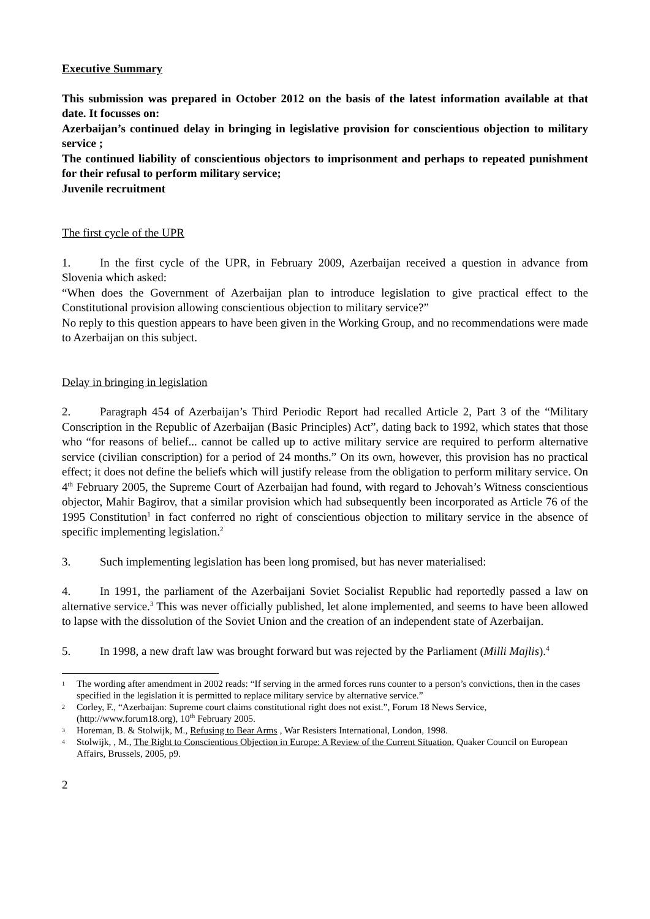Executive Summary
This submission was prepared in October 2012 on the basis of the latest information available at that date. It focusses on:
Azerbaijan’s continued delay in bringing in legislative provision for conscientious objection to military service ;
The continued liability of conscientious objectors to imprisonment and perhaps to repeated punishment for their refusal to perform military service;
Juvenile recruitment
The first cycle of the UPR
1. In the first cycle of the UPR, in February 2009, Azerbaijan received a question in advance from Slovenia which asked:
“When does the Government of Azerbaijan plan to introduce legislation to give practical effect to the Constitutional provision allowing conscientious objection to military service?”
No reply to this question appears to have been given in the Working Group, and no recommendations were made to Azerbaijan on this subject.
Delay in bringing in legislation
2. Paragraph 454 of Azerbaijan’s Third Periodic Report had recalled Article 2, Part 3 of the “Military Conscription in the Republic of Azerbaijan (Basic Principles) Act”, dating back to 1992, which states that those who “for reasons of belief... cannot be called up to active military service are required to perform alternative service (civilian conscription) for a period of 24 months.” On its own, however, this provision has no practical effect; it does not define the beliefs which will justify release from the obligation to perform military service. On 4<sup>th</sup> February 2005, the Supreme Court of Azerbaijan had found, with regard to Jehovah’s Witness conscientious objector, Mahir Bagirov, that a similar provision which had subsequently been incorporated as Article 76 of the 1995 Constitution<sup>1</sup> in fact conferred no right of conscientious objection to military service in the absence of specific implementing legislation.<sup>2</sup>
3. Such implementing legislation has been long promised, but has never materialised:
4. In 1991, the parliament of the Azerbaijani Soviet Socialist Republic had reportedly passed a law on alternative service.<sup>3</sup> This was never officially published, let alone implemented, and seems to have been allowed to lapse with the dissolution of the Soviet Union and the creation of an independent state of Azerbaijan.
5. In 1998, a new draft law was brought forward but was rejected by the Parliament (Milli Majlis).<sup>4</sup>
1 The wording after amendment in 2002 reads: “If serving in the armed forces runs counter to a person’s convictions, then in the cases specified in the legislation it is permitted to replace military service by alternative service.”
2 Corley, F., “Azerbaijan: Supreme court claims constitutional right does not exist.”, Forum 18 News Service, (http://www.forum18.org), 10<sup>th</sup> February 2005.
3 Horeman, B. & Stolwijk, M., Refusing to Bear Arms , War Resisters International, London, 1998.
4 Stolwijk, , M., The Right to Conscientious Objection in Europe: A Review of the Current Situation, Quaker Council on European Affairs, Brussels, 2005, p9.
2